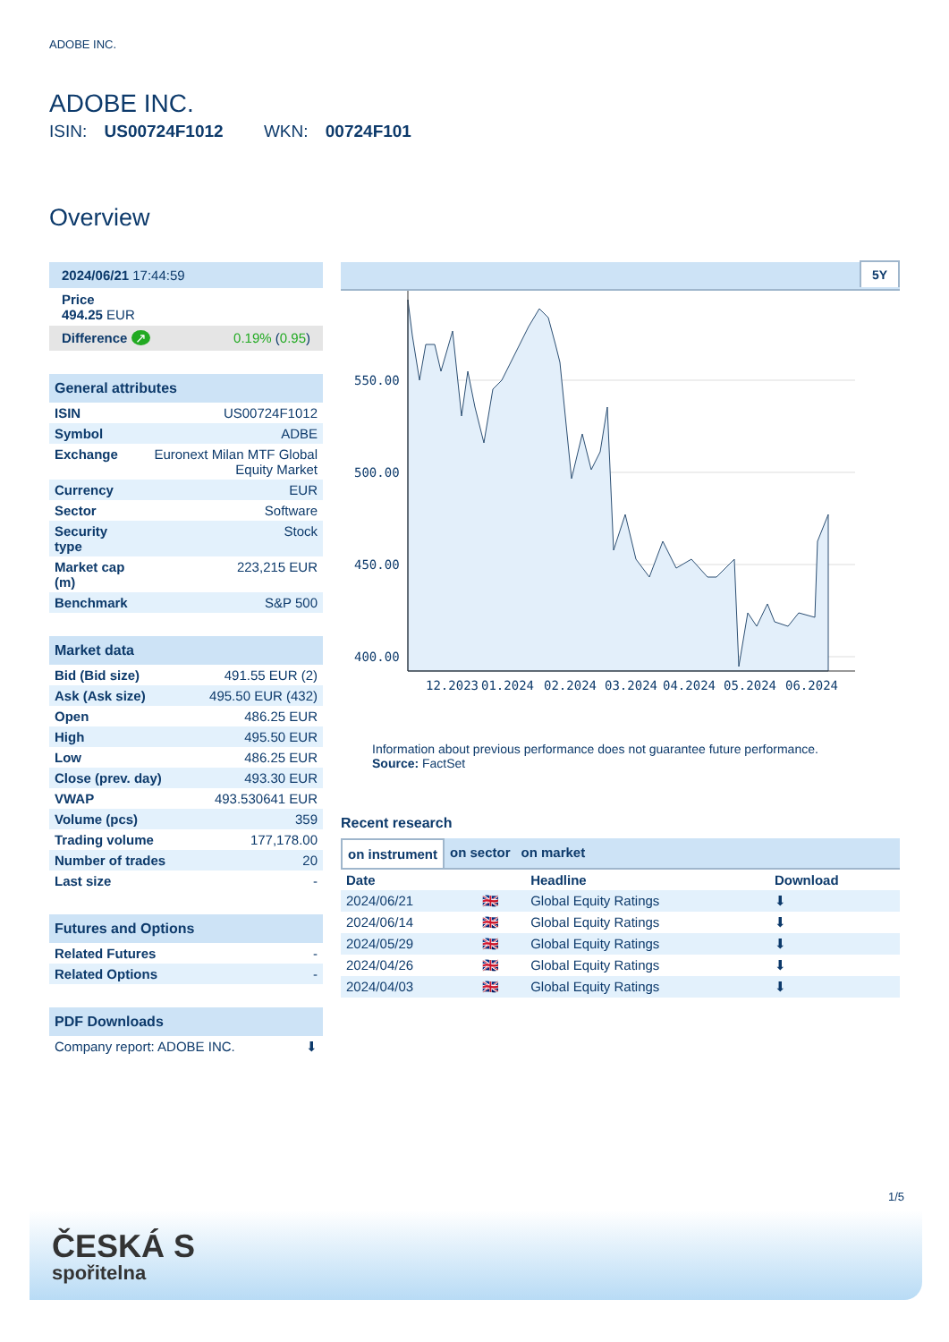ADOBE INC.
ADOBE INC.
ISIN: US00724F1012 WKN: 00724F101
Overview
| 2024/06/21 17:44:59 |
| Price 494.25 EUR |
| Difference ↗ 0.19% ( 0.95 ) |
| General attributes | |
| --- | --- |
| ISIN | US00724F1012 |
| Symbol | ADBE |
| Exchange | Euronext Milan MTF Global Equity Market |
| Currency | EUR |
| Sector | Software |
| Security type | Stock |
| Market cap (m) | 223,215 EUR |
| Benchmark | S&P 500 |
| Market data | |
| --- | --- |
| Bid (Bid size) | 491.55 EUR (2) |
| Ask (Ask size) | 495.50 EUR (432) |
| Open | 486.25 EUR |
| High | 495.50 EUR |
| Low | 486.25 EUR |
| Close (prev. day) | 493.30 EUR |
| VWAP | 493.530641 EUR |
| Volume (pcs) | 359 |
| Trading volume | 177,178.00 |
| Number of trades | 20 |
| Last size | - |
| Futures and Options | |
| --- | --- |
| Related Futures | - |
| Related Options | - |
| PDF Downloads | |
| --- | --- |
| Company report: ADOBE INC. | ⬇ |
5Y
550.00
500.00
450.00
400.00
12.2023
01.2024
02.2024
03.2024
04.2024
05.2024
06.2024
Information about previous performance does not guarantee future performance.
Source: FactSet
Recent research
on instrument on sector on market
| Date | | Headline | Download |
| --- | --- | --- | --- |
| 2024/06/21 | 🇬🇧 | Global Equity Ratings | ⬇ |
| 2024/06/14 | 🇬🇧 | Global Equity Ratings | ⬇ |
| 2024/05/29 | 🇬🇧 | Global Equity Ratings | ⬇ |
| 2024/04/26 | 🇬🇧 | Global Equity Ratings | ⬇ |
| 2024/04/03 | 🇬🇧 | Global Equity Ratings | ⬇ |
1/5
ČESKÁ S
spořitelna